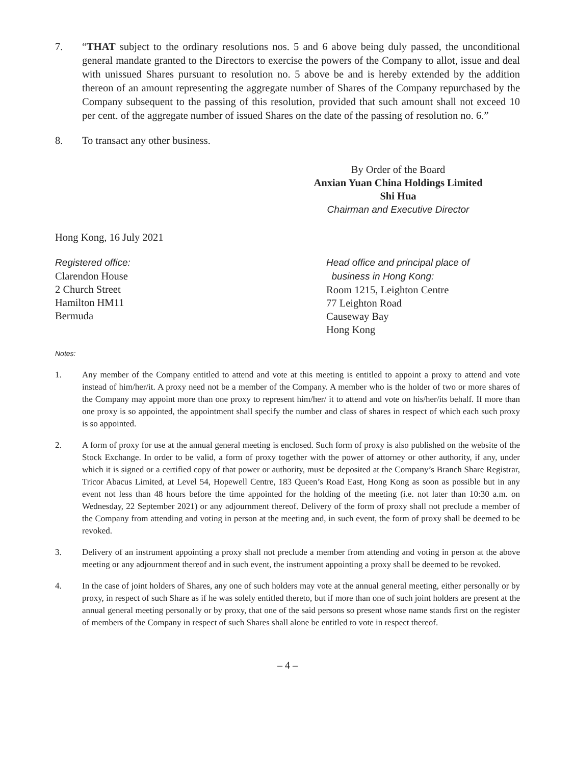7. “THAT subject to the ordinary resolutions nos. 5 and 6 above being duly passed, the unconditional general mandate granted to the Directors to exercise the powers of the Company to allot, issue and deal with unissued Shares pursuant to resolution no. 5 above be and is hereby extended by the addition thereon of an amount representing the aggregate number of Shares of the Company repurchased by the Company subsequent to the passing of this resolution, provided that such amount shall not exceed 10 per cent. of the aggregate number of issued Shares on the date of the passing of resolution no. 6.”
8. To transact any other business.
By Order of the Board
Anxian Yuan China Holdings Limited
Shi Hua
Chairman and Executive Director
Hong Kong, 16 July 2021
Registered office:
Clarendon House
2 Church Street
Hamilton HM11
Bermuda
Head office and principal place of
business in Hong Kong:
Room 1215, Leighton Centre
77 Leighton Road
Causeway Bay
Hong Kong
Notes:
1. Any member of the Company entitled to attend and vote at this meeting is entitled to appoint a proxy to attend and vote instead of him/her/it. A proxy need not be a member of the Company. A member who is the holder of two or more shares of the Company may appoint more than one proxy to represent him/her/ it to attend and vote on his/her/its behalf. If more than one proxy is so appointed, the appointment shall specify the number and class of shares in respect of which each such proxy is so appointed.
2. A form of proxy for use at the annual general meeting is enclosed. Such form of proxy is also published on the website of the Stock Exchange. In order to be valid, a form of proxy together with the power of attorney or other authority, if any, under which it is signed or a certified copy of that power or authority, must be deposited at the Company’s Branch Share Registrar, Tricor Abacus Limited, at Level 54, Hopewell Centre, 183 Queen’s Road East, Hong Kong as soon as possible but in any event not less than 48 hours before the time appointed for the holding of the meeting (i.e. not later than 10:30 a.m. on Wednesday, 22 September 2021) or any adjournment thereof. Delivery of the form of proxy shall not preclude a member of the Company from attending and voting in person at the meeting and, in such event, the form of proxy shall be deemed to be revoked.
3. Delivery of an instrument appointing a proxy shall not preclude a member from attending and voting in person at the above meeting or any adjournment thereof and in such event, the instrument appointing a proxy shall be deemed to be revoked.
4. In the case of joint holders of Shares, any one of such holders may vote at the annual general meeting, either personally or by proxy, in respect of such Share as if he was solely entitled thereto, but if more than one of such joint holders are present at the annual general meeting personally or by proxy, that one of the said persons so present whose name stands first on the register of members of the Company in respect of such Shares shall alone be entitled to vote in respect thereof.
– 4 –